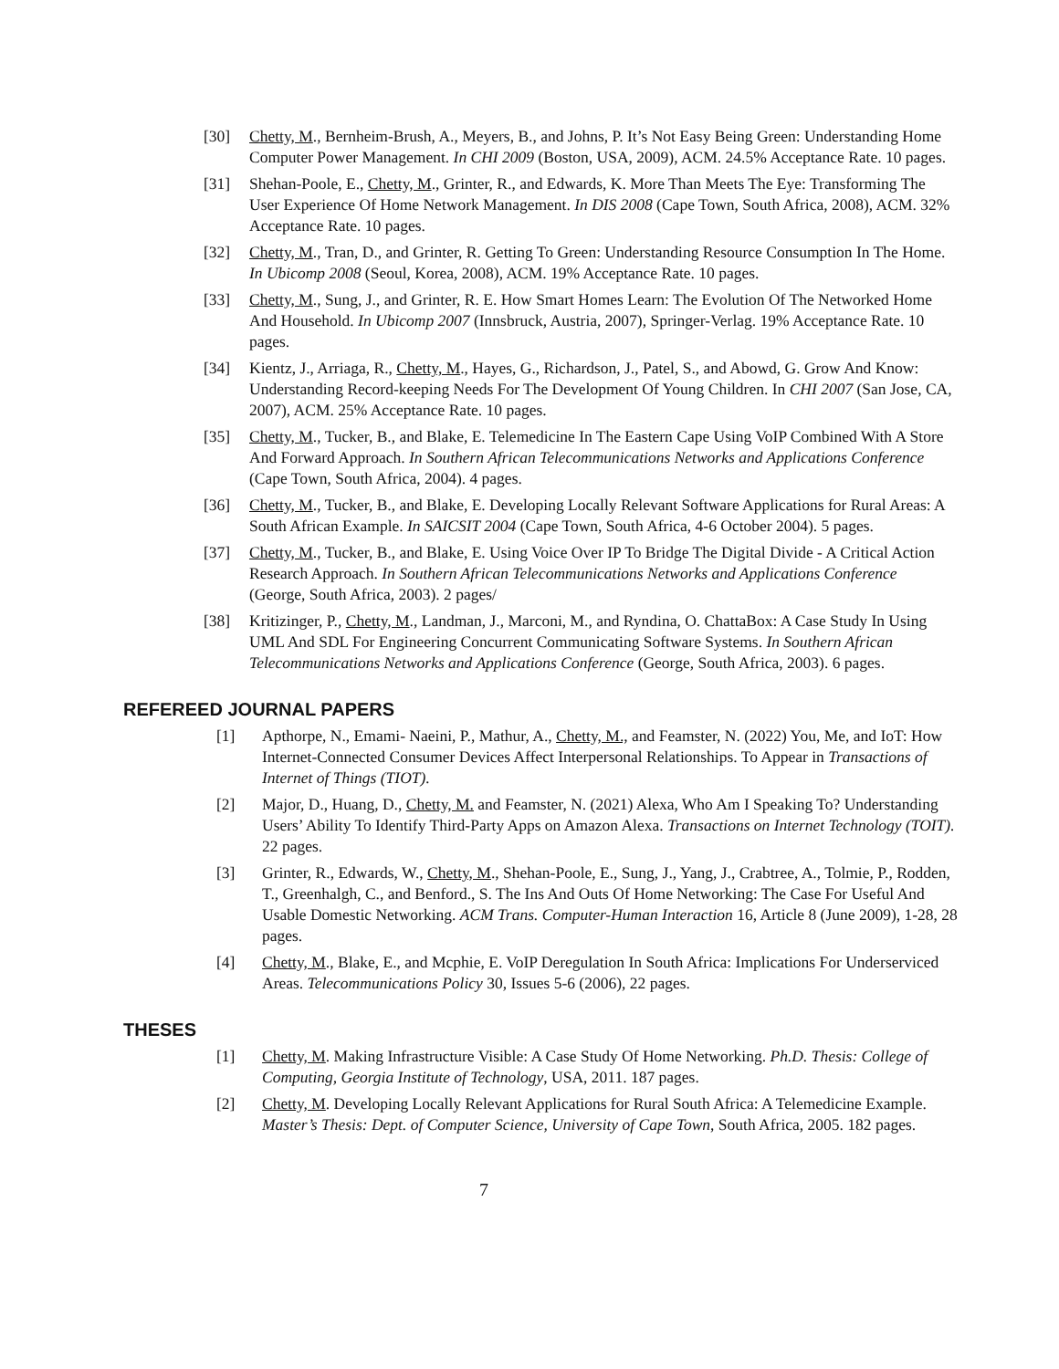[30] Chetty, M., Bernheim-Brush, A., Meyers, B., and Johns, P. It’s Not Easy Being Green: Understanding Home Computer Power Management. In CHI 2009 (Boston, USA, 2009), ACM. 24.5% Acceptance Rate. 10 pages.
[31] Shehan-Poole, E., Chetty, M., Grinter, R., and Edwards, K. More Than Meets The Eye: Transforming The User Experience Of Home Network Management. In DIS 2008 (Cape Town, South Africa, 2008), ACM. 32% Acceptance Rate. 10 pages.
[32] Chetty, M., Tran, D., and Grinter, R. Getting To Green: Understanding Resource Consumption In The Home. In Ubicomp 2008 (Seoul, Korea, 2008), ACM. 19% Acceptance Rate. 10 pages.
[33] Chetty, M., Sung, J., and Grinter, R. E. How Smart Homes Learn: The Evolution Of The Networked Home And Household. In Ubicomp 2007 (Innsbruck, Austria, 2007), Springer-Verlag. 19% Acceptance Rate. 10 pages.
[34] Kientz, J., Arriaga, R., Chetty, M., Hayes, G., Richardson, J., Patel, S., and Abowd, G. Grow And Know: Understanding Record-keeping Needs For The Development Of Young Children. In CHI 2007 (San Jose, CA, 2007), ACM. 25% Acceptance Rate. 10 pages.
[35] Chetty, M., Tucker, B., and Blake, E. Telemedicine In The Eastern Cape Using VoIP Combined With A Store And Forward Approach. In Southern African Telecommunications Networks and Applications Conference (Cape Town, South Africa, 2004). 4 pages.
[36] Chetty, M., Tucker, B., and Blake, E. Developing Locally Relevant Software Applications for Rural Areas: A South African Example. In SAICSIT 2004 (Cape Town, South Africa, 4-6 October 2004). 5 pages.
[37] Chetty, M., Tucker, B., and Blake, E. Using Voice Over IP To Bridge The Digital Divide - A Critical Action Research Approach. In Southern African Telecommunications Networks and Applications Conference (George, South Africa, 2003). 2 pages/
[38] Kritizinger, P., Chetty, M., Landman, J., Marconi, M., and Ryndina, O. ChattaBox: A Case Study In Using UML And SDL For Engineering Concurrent Communicating Software Systems. In Southern African Telecommunications Networks and Applications Conference (George, South Africa, 2003). 6 pages.
REFEREED JOURNAL PAPERS
[1] Apthorpe, N., Emami- Naeini, P., Mathur, A., Chetty, M., and Feamster, N. (2022) You, Me, and IoT: How Internet-Connected Consumer Devices Affect Interpersonal Relationships. To Appear in Transactions of Internet of Things (TIOT).
[2] Major, D., Huang, D., Chetty, M. and Feamster, N. (2021) Alexa, Who Am I Speaking To? Understanding Users’ Ability To Identify Third-Party Apps on Amazon Alexa. Transactions on Internet Technology (TOIT). 22 pages.
[3] Grinter, R., Edwards, W., Chetty, M., Shehan-Poole, E., Sung, J., Yang, J., Crabtree, A., Tolmie, P., Rodden, T., Greenhalgh, C., and Benford., S. The Ins And Outs Of Home Networking: The Case For Useful And Usable Domestic Networking. ACM Trans. Computer-Human Interaction 16, Article 8 (June 2009), 1-28, 28 pages.
[4] Chetty, M., Blake, E., and Mcphie, E. VoIP Deregulation In South Africa: Implications For Underserviced Areas. Telecommunications Policy 30, Issues 5-6 (2006), 22 pages.
THESES
[1] Chetty, M. Making Infrastructure Visible: A Case Study Of Home Networking. Ph.D. Thesis: College of Computing, Georgia Institute of Technology, USA, 2011. 187 pages.
[2] Chetty, M. Developing Locally Relevant Applications for Rural South Africa: A Telemedicine Example. Master’s Thesis: Dept. of Computer Science, University of Cape Town, South Africa, 2005. 182 pages.
7